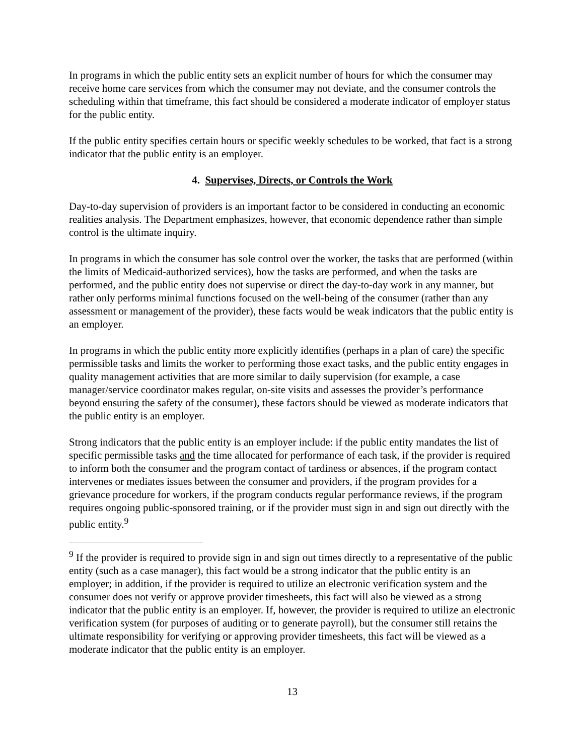In programs in which the public entity sets an explicit number of hours for which the consumer may receive home care services from which the consumer may not deviate, and the consumer controls the scheduling within that timeframe, this fact should be considered a moderate indicator of employer status for the public entity.
If the public entity specifies certain hours or specific weekly schedules to be worked, that fact is a strong indicator that the public entity is an employer.
4. Supervises, Directs, or Controls the Work
Day-to-day supervision of providers is an important factor to be considered in conducting an economic realities analysis. The Department emphasizes, however, that economic dependence rather than simple control is the ultimate inquiry.
In programs in which the consumer has sole control over the worker, the tasks that are performed (within the limits of Medicaid-authorized services), how the tasks are performed, and when the tasks are performed, and the public entity does not supervise or direct the day-to-day work in any manner, but rather only performs minimal functions focused on the well-being of the consumer (rather than any assessment or management of the provider), these facts would be weak indicators that the public entity is an employer.
In programs in which the public entity more explicitly identifies (perhaps in a plan of care) the specific permissible tasks and limits the worker to performing those exact tasks, and the public entity engages in quality management activities that are more similar to daily supervision (for example, a case manager/service coordinator makes regular, on-site visits and assesses the provider’s performance beyond ensuring the safety of the consumer), these factors should be viewed as moderate indicators that the public entity is an employer.
Strong indicators that the public entity is an employer include: if the public entity mandates the list of specific permissible tasks and the time allocated for performance of each task, if the provider is required to inform both the consumer and the program contact of tardiness or absences, if the program contact intervenes or mediates issues between the consumer and providers, if the program provides for a grievance procedure for workers, if the program conducts regular performance reviews, if the program requires ongoing public-sponsored training, or if the provider must sign in and sign out directly with the public entity.<sup>9</sup>
<sup>9</sup> If the provider is required to provide sign in and sign out times directly to a representative of the public entity (such as a case manager), this fact would be a strong indicator that the public entity is an employer; in addition, if the provider is required to utilize an electronic verification system and the consumer does not verify or approve provider timesheets, this fact will also be viewed as a strong indicator that the public entity is an employer. If, however, the provider is required to utilize an electronic verification system (for purposes of auditing or to generate payroll), but the consumer still retains the ultimate responsibility for verifying or approving provider timesheets, this fact will be viewed as a moderate indicator that the public entity is an employer.
13